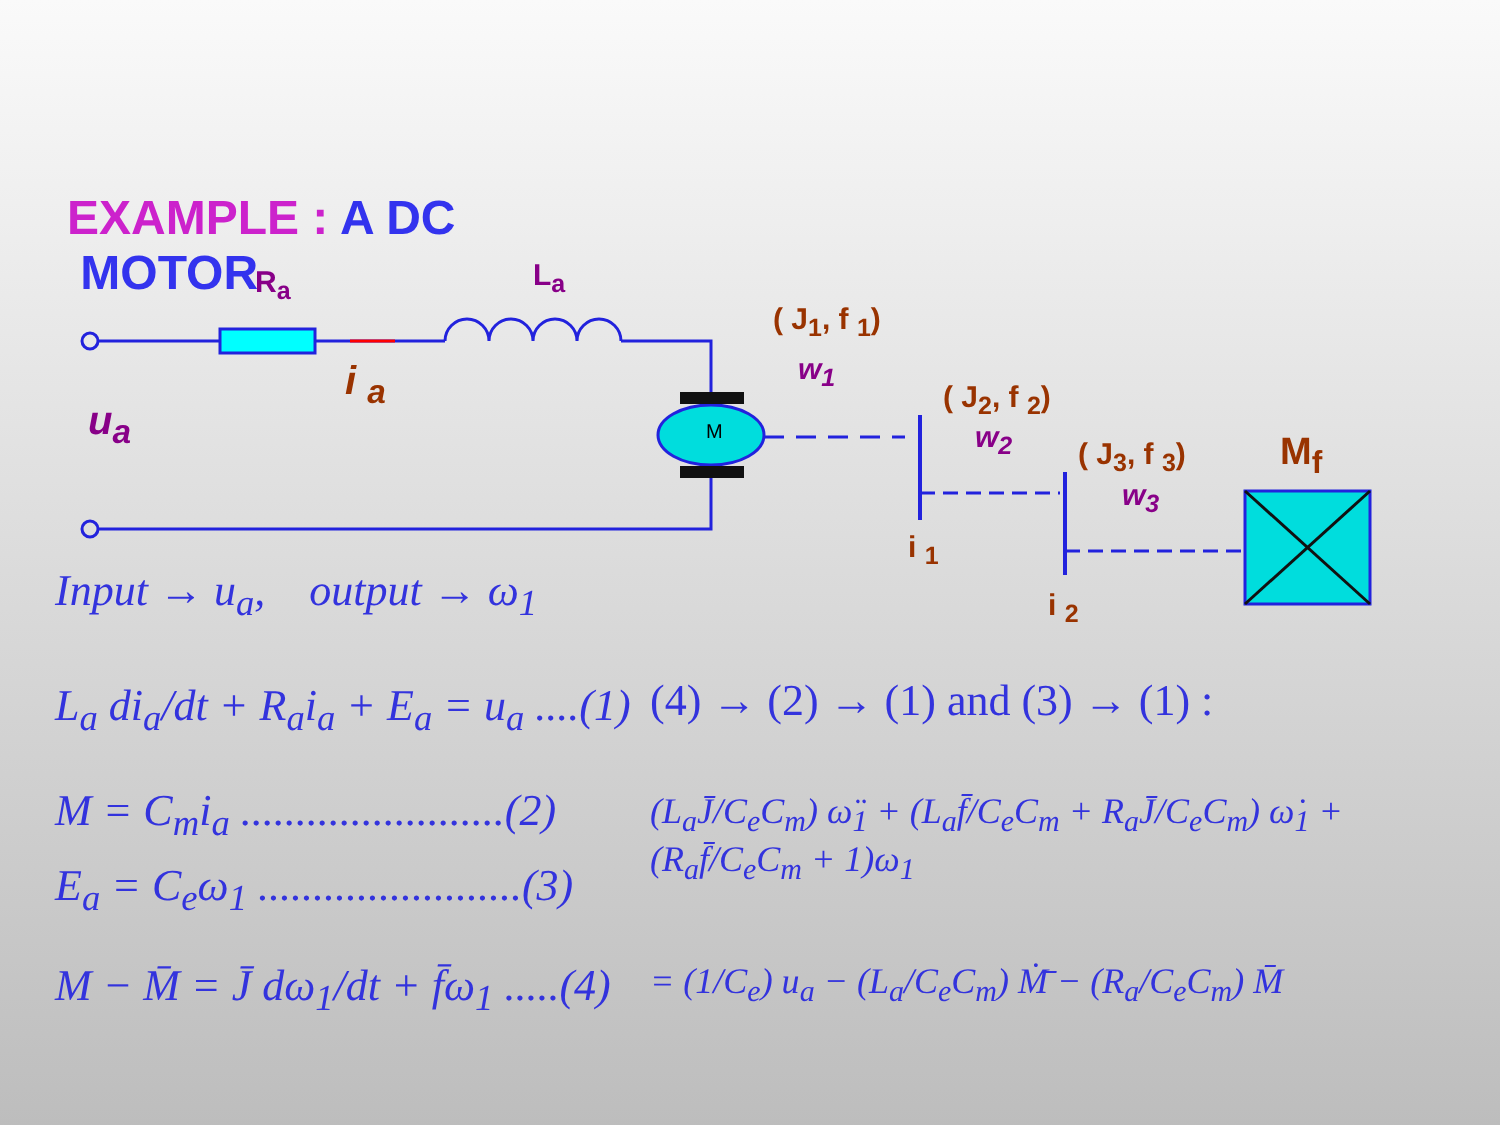EXAMPLE : A DC
MOTOR
R<sub>a</sub> L<sub>a</sub>
u<sub>a</sub>
i <sub>a</sub>
M
( J<sub>1</sub>, f <sub>1</sub>)
w<sub>1</sub>
( J<sub>2</sub>, f <sub>2</sub>)
w<sub>2</sub> ( J<sub>3</sub>, f <sub>3</sub>)
w<sub>3</sub>
M<sub>f</sub>
i <sub>1</sub>
i <sub>2</sub>
Input → u<sub>a</sub>, output → ω<sub>1</sub>
L<sub>a</sub> di<sub>a</sub>/dt + R<sub>a</sub>i<sub>a</sub> + E<sub>a</sub> = u<sub>a</sub> ....(1)
M = C<sub>m</sub>i<sub>a</sub> ........................(2)
E<sub>a</sub> = C<sub>e</sub>ω<sub>1</sub> ........................(3)
M − M̄ = J̄ dω<sub>1</sub>/dt + f̄ω<sub>1</sub> .....(4)
(4) → (2) → (1) and (3) → (1) :
(L<sub>a</sub>J̄/C<sub>e</sub>C<sub>m</sub>) ω̈<sub>1</sub> + (L<sub>a</sub>f̄/C<sub>e</sub>C<sub>m</sub> + R<sub>a</sub>J̄/C<sub>e</sub>C<sub>m</sub>) ω̇<sub>1</sub> + (R<sub>a</sub>f̄/C<sub>e</sub>C<sub>m</sub> + 1)ω<sub>1</sub>
= (1/C<sub>e</sub>) u<sub>a</sub> − (L<sub>a</sub>/C<sub>e</sub>C<sub>m</sub>) Ṁ̄ − (R<sub>a</sub>/C<sub>e</sub>C<sub>m</sub>) M̄